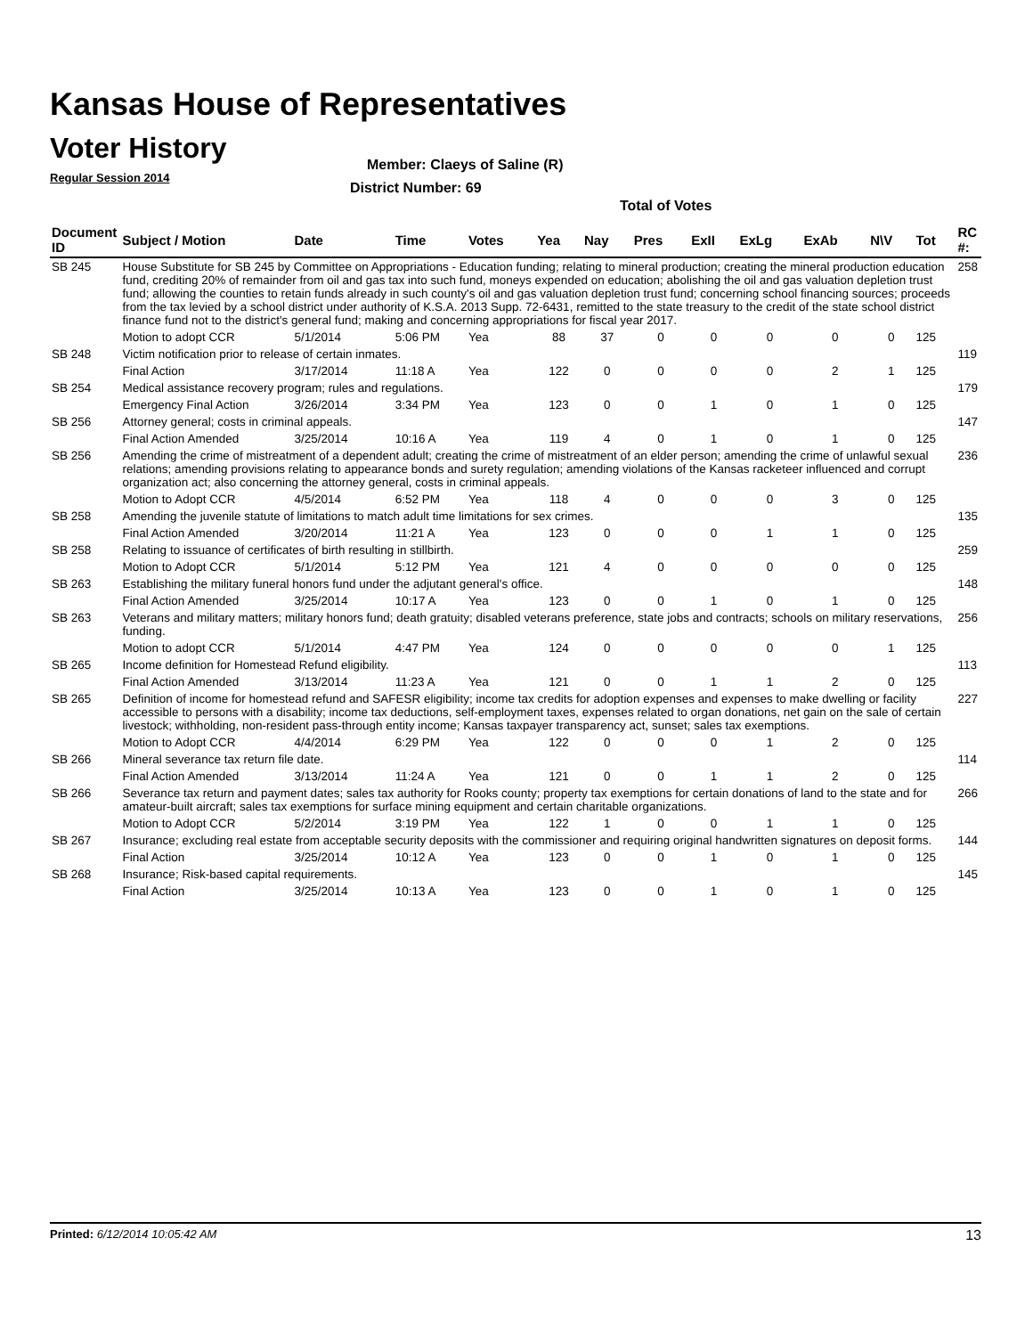Kansas House of Representatives
Voter History
Regular Session 2014
Member: Claeys of Saline (R)
District Number: 69
Total of Votes
| Document ID | Subject / Motion | Date | Time | Votes | Yea | Nay | Pres | ExII | ExLg | ExAb | N\V | Tot | RC #: |
| --- | --- | --- | --- | --- | --- | --- | --- | --- | --- | --- | --- | --- | --- |
| SB 245 | House Substitute for SB 245 by Committee on Appropriations - Education funding; relating to mineral production; creating the mineral production education fund, crediting 20% of remainder from oil and gas tax into such fund, moneys expended on education; abolishing the oil and gas valuation depletion trust fund; allowing the counties to retain funds already in such county's oil and gas valuation depletion trust fund; concerning school financing sources; proceeds from the tax levied by a school district under authority of K.S.A. 2013 Supp. 72-6431, remitted to the state treasury to the credit of the state school district finance fund not to the district's general fund; making and concerning appropriations for fiscal year 2017. | | | | | | | | | | | | 258 |
| | Motion to adopt CCR | 5/1/2014 | 5:06 PM | Yea | 88 | 37 | 0 | 0 | 0 | 0 | 0 | 125 | |
| SB 248 | Victim notification prior to release of certain inmates. | | | | | | | | | | | | 119 |
| | Final Action | 3/17/2014 | 11:18 A | Yea | 122 | 0 | 0 | 0 | 0 | 2 | 1 | 125 | |
| SB 254 | Medical assistance recovery program; rules and regulations. | | | | | | | | | | | | 179 |
| | Emergency Final Action | 3/26/2014 | 3:34 PM | Yea | 123 | 0 | 0 | 1 | 0 | 1 | 0 | 125 | |
| SB 256 | Attorney general; costs in criminal appeals. | | | | | | | | | | | | 147 |
| | Final Action Amended | 3/25/2014 | 10:16 A | Yea | 119 | 4 | 0 | 1 | 0 | 1 | 0 | 125 | |
| SB 256 | Amending the crime of mistreatment of a dependent adult; creating the crime of mistreatment of an elder person; amending the crime of unlawful sexual relations; amending provisions relating to appearance bonds and surety regulation; amending violations of the Kansas racketeer influenced and corrupt organization act; also concerning the attorney general, costs in criminal appeals. | | | | | | | | | | | | 236 |
| | Motion to Adopt CCR | 4/5/2014 | 6:52 PM | Yea | 118 | 4 | 0 | 0 | 0 | 3 | 0 | 125 | |
| SB 258 | Amending the juvenile statute of limitations to match adult time limitations for sex crimes. | | | | | | | | | | | | 135 |
| | Final Action Amended | 3/20/2014 | 11:21 A | Yea | 123 | 0 | 0 | 0 | 1 | 1 | 0 | 125 | |
| SB 258 | Relating to issuance of certificates of birth resulting in stillbirth. | | | | | | | | | | | | 259 |
| | Motion to Adopt CCR | 5/1/2014 | 5:12 PM | Yea | 121 | 4 | 0 | 0 | 0 | 0 | 0 | 125 | |
| SB 263 | Establishing the military funeral honors fund under the adjutant general's office. | | | | | | | | | | | | 148 |
| | Final Action Amended | 3/25/2014 | 10:17 A | Yea | 123 | 0 | 0 | 1 | 0 | 1 | 0 | 125 | |
| SB 263 | Veterans and military matters; military honors fund; death gratuity; disabled veterans preference, state jobs and contracts; schools on military reservations, funding. | | | | | | | | | | | | 256 |
| | Motion to adopt CCR | 5/1/2014 | 4:47 PM | Yea | 124 | 0 | 0 | 0 | 0 | 0 | 1 | 125 | |
| SB 265 | Income definition for Homestead Refund eligibility. | | | | | | | | | | | | 113 |
| | Final Action Amended | 3/13/2014 | 11:23 A | Yea | 121 | 0 | 0 | 1 | 1 | 2 | 0 | 125 | |
| SB 265 | Definition of income for homestead refund and SAFESR eligibility; income tax credits for adoption expenses and expenses to make dwelling or facility accessible to persons with a disability; income tax deductions, self-employment taxes, expenses related to organ donations, net gain on the sale of certain livestock; withholding, non-resident pass-through entity income; Kansas taxpayer transparency act, sunset; sales tax exemptions. | | | | | | | | | | | | 227 |
| | Motion to Adopt CCR | 4/4/2014 | 6:29 PM | Yea | 122 | 0 | 0 | 0 | 1 | 2 | 0 | 125 | |
| SB 266 | Mineral severance tax return file date. | | | | | | | | | | | | 114 |
| | Final Action Amended | 3/13/2014 | 11:24 A | Yea | 121 | 0 | 0 | 1 | 1 | 2 | 0 | 125 | |
| SB 266 | Severance tax return and payment dates; sales tax authority for Rooks county; property tax exemptions for certain donations of land to the state and for amateur-built aircraft; sales tax exemptions for surface mining equipment and certain charitable organizations. | | | | | | | | | | | | 266 |
| | Motion to Adopt CCR | 5/2/2014 | 3:19 PM | Yea | 122 | 1 | 0 | 0 | 1 | 1 | 0 | 125 | |
| SB 267 | Insurance; excluding real estate from acceptable security deposits with the commissioner and requiring original handwritten signatures on deposit forms. | | | | | | | | | | | | 144 |
| | Final Action | 3/25/2014 | 10:12 A | Yea | 123 | 0 | 0 | 1 | 0 | 1 | 0 | 125 | |
| SB 268 | Insurance; Risk-based capital requirements. | | | | | | | | | | | | 145 |
| | Final Action | 3/25/2014 | 10:13 A | Yea | 123 | 0 | 0 | 1 | 0 | 1 | 0 | 125 | |
Printed: 6/12/2014 10:05:42 AM 13